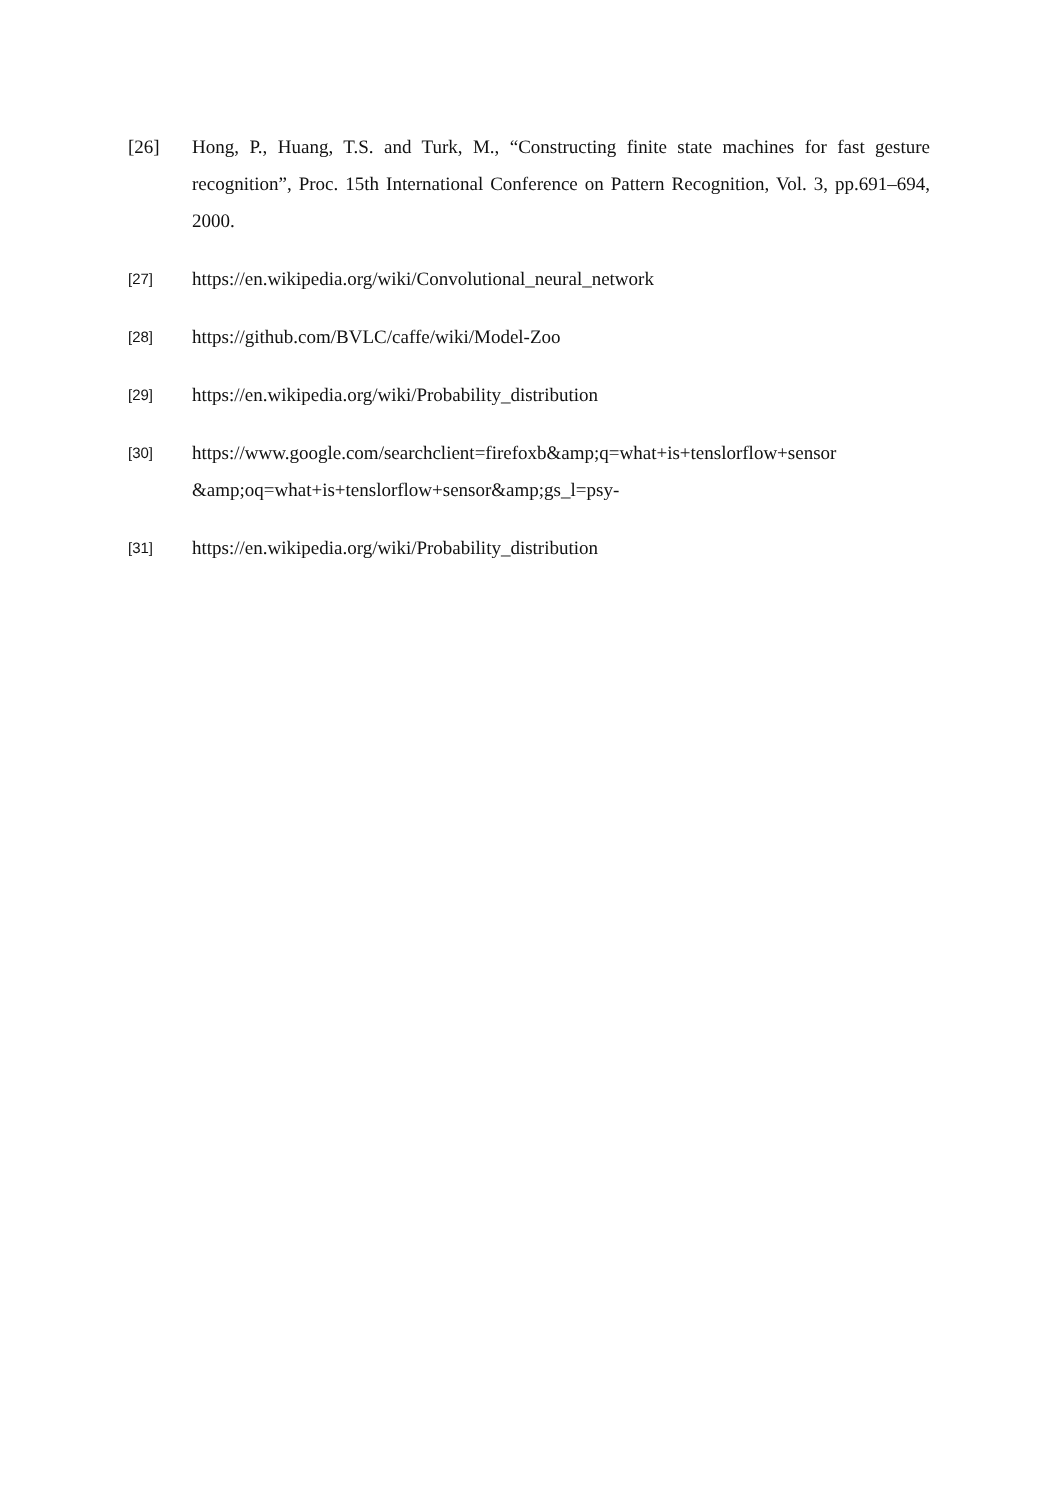[26] Hong, P., Huang, T.S. and Turk, M., “Constructing finite state machines for fast gesture recognition”, Proc. 15th International Conference on Pattern Recognition, Vol. 3, pp.691–694, 2000.
[27]
https://en.wikipedia.org/wiki/Convolutional_neural_network
[28]
https://github.com/BVLC/caffe/wiki/Model-Zoo
[29]
https://en.wikipedia.org/wiki/Probability_distribution
[30]
https://www.google.com/searchclient=firefoxb&amp;q=what+is+tenslorflow+sensor &amp;oq=what+is+tenslorflow+sensor&amp;gs_l=psy-
[31]
https://en.wikipedia.org/wiki/Probability_distribution